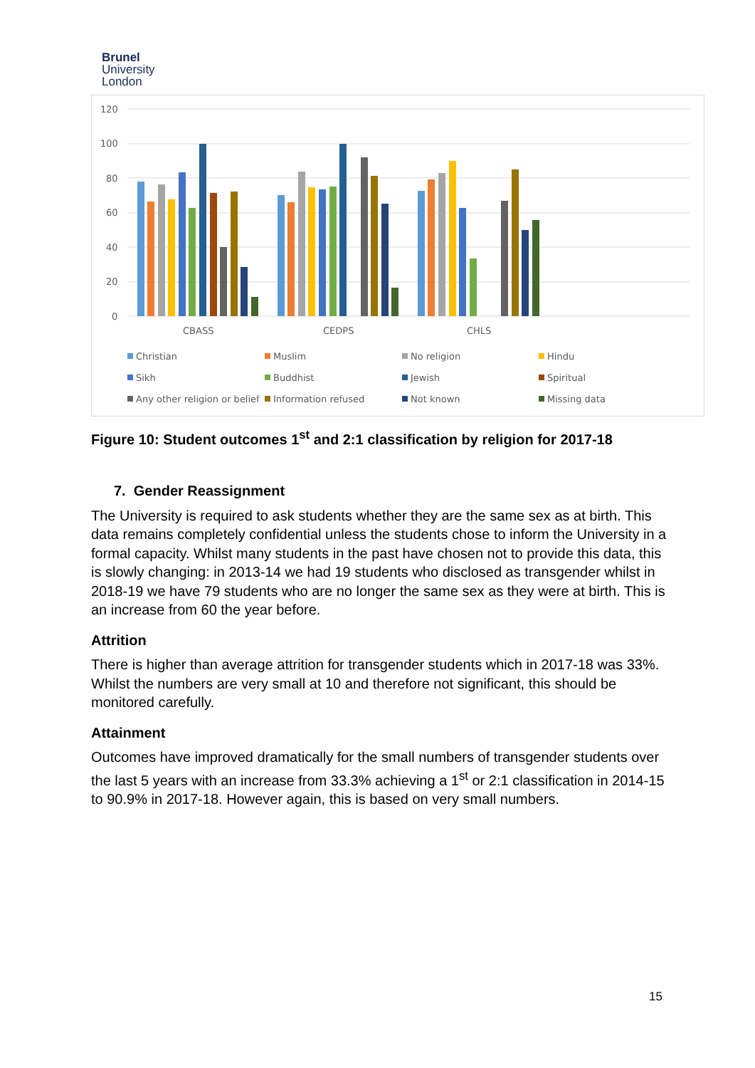Brunel
University
London
120
100
80
60
40
20
0
CBASS
CEDPS
CHLS
Christian
Muslim
No religion
Hindu
Sikh
Buddhist
Jewish
Spiritual
Any other religion or belief
Information refused
Not known
Missing data
Figure 10: Student outcomes 1<sup>st</sup> and 2:1 classification by religion for 2017-18
7. Gender Reassignment
The University is required to ask students whether they are the same sex as at birth. This data remains completely confidential unless the students chose to inform the University in a formal capacity. Whilst many students in the past have chosen not to provide this data, this is slowly changing: in 2013-14 we had 19 students who disclosed as transgender whilst in 2018-19 we have 79 students who are no longer the same sex as they were at birth. This is an increase from 60 the year before.
Attrition
There is higher than average attrition for transgender students which in 2017-18 was 33%. Whilst the numbers are very small at 10 and therefore not significant, this should be monitored carefully.
Attainment
Outcomes have improved dramatically for the small numbers of transgender students over the last 5 years with an increase from 33.3% achieving a 1<sup>st</sup> or 2:1 classification in 2014-15 to 90.9% in 2017-18. However again, this is based on very small numbers.
15